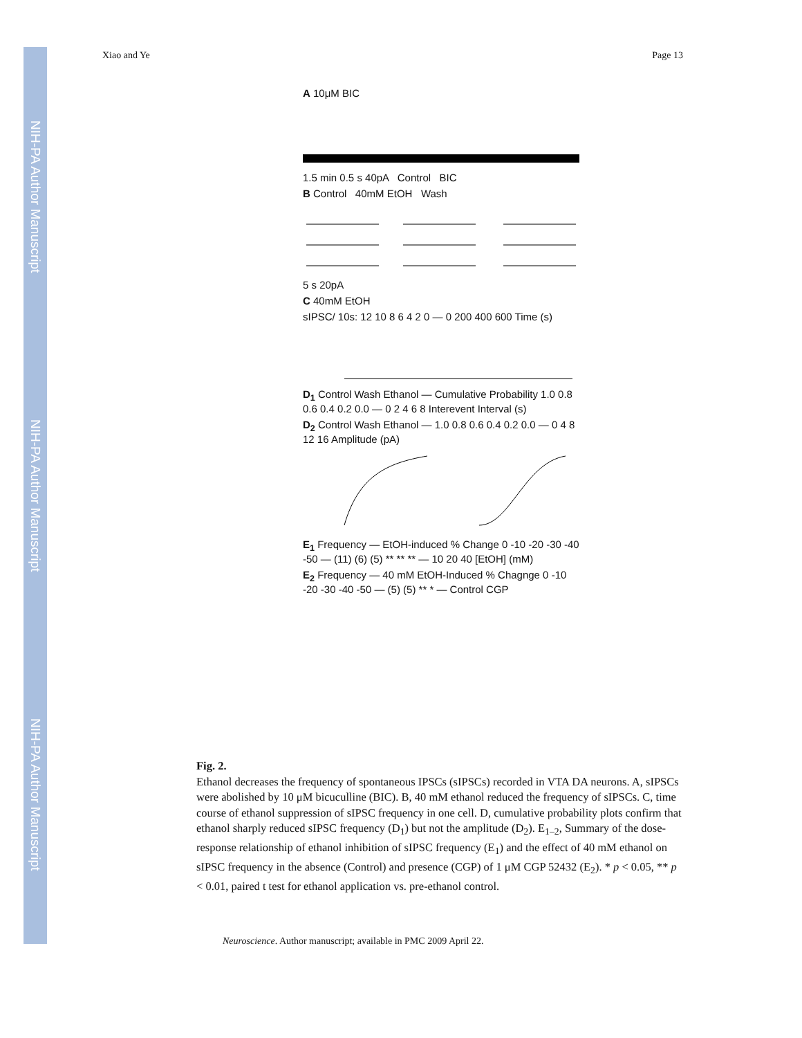NIH-PA Author Manuscript
NIH-PA Author Manuscript
NIH-PA Author Manuscript
Xiao and Ye Page 13
A 10μM BIC
1.5 min 0.5 s 40pA Control BIC
B Control 40mM EtOH Wash
5 s 20pA
C 40mM EtOH
sIPSC/ 10s: 12 10 8 6 4 2 0 — 0 200 400 600 Time (s)
D<sub>1</sub> Control Wash Ethanol — Cumulative Probability 1.0 0.8 0.6 0.4 0.2 0.0 — 0 2 4 6 8 Interevent Interval (s)
D<sub>2</sub> Control Wash Ethanol — 1.0 0.8 0.6 0.4 0.2 0.0 — 0 4 8 12 16 Amplitude (pA)
E<sub>1</sub> Frequency — EtOH-induced % Change 0 -10 -20 -30 -40 -50 — (11) (6) (5) ** ** ** — 10 20 40 [EtOH] (mM)
E<sub>2</sub> Frequency — 40 mM EtOH-Induced % Chagnge 0 -10 -20 -30 -40 -50 — (5) (5) ** * — Control CGP
Fig. 2.
Ethanol decreases the frequency of spontaneous IPSCs (sIPSCs) recorded in VTA DA neurons. A, sIPSCs were abolished by 10 μM bicuculline (BIC). B, 40 mM ethanol reduced the frequency of sIPSCs. C, time course of ethanol suppression of sIPSC frequency in one cell. D, cumulative probability plots confirm that ethanol sharply reduced sIPSC frequency (D<sub>1</sub>) but not the amplitude (D<sub>2</sub>). E<sub>1–2</sub>, Summary of the dose-response relationship of ethanol inhibition of sIPSC frequency (E<sub>1</sub>) and the effect of 40 mM ethanol on sIPSC frequency in the absence (Control) and presence (CGP) of 1 μM CGP 52432 (E<sub>2</sub>). * p < 0.05, ** p < 0.01, paired t test for ethanol application vs. pre-ethanol control.
Neuroscience. Author manuscript; available in PMC 2009 April 22.